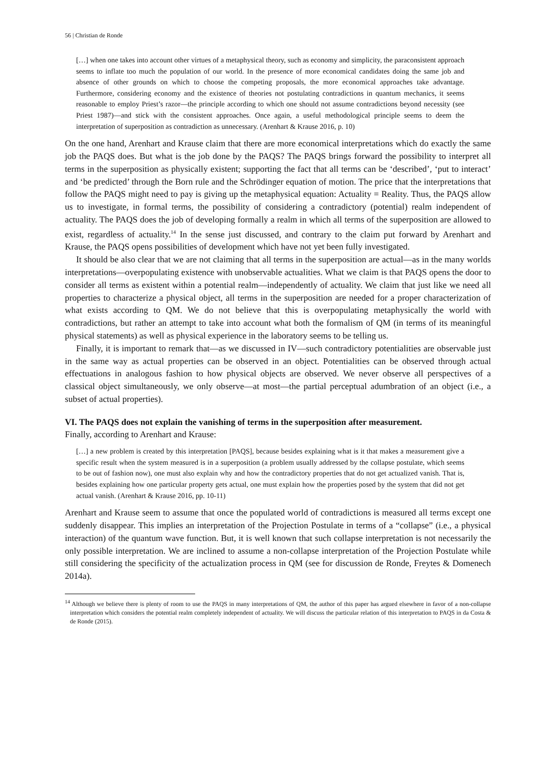56 | Christian de Ronde
[…] when one takes into account other virtues of a metaphysical theory, such as economy and simplicity, the paraconsistent approach seems to inflate too much the population of our world. In the presence of more economical candidates doing the same job and absence of other grounds on which to choose the competing proposals, the more economical approaches take advantage. Furthermore, considering economy and the existence of theories not postulating contradictions in quantum mechanics, it seems reasonable to employ Priest’s razor—the principle according to which one should not assume contradictions beyond necessity (see Priest 1987)—and stick with the consistent approaches. Once again, a useful methodological principle seems to deem the interpretation of superposition as contradiction as unnecessary. (Arenhart & Krause 2016, p. 10)
On the one hand, Arenhart and Krause claim that there are more economical interpretations which do exactly the same job the PAQS does. But what is the job done by the PAQS? The PAQS brings forward the possibility to interpret all terms in the superposition as physically existent; supporting the fact that all terms can be ‘described’, ‘put to interact’ and ‘be predicted’ through the Born rule and the Schrödinger equation of motion. The price that the interpretations that follow the PAQS might need to pay is giving up the metaphysical equation: Actuality = Reality. Thus, the PAQS allow us to investigate, in formal terms, the possibility of considering a contradictory (potential) realm independent of actuality. The PAQS does the job of developing formally a realm in which all terms of the superposition are allowed to exist, regardless of actuality.<sup>14</sup> In the sense just discussed, and contrary to the claim put forward by Arenhart and Krause, the PAQS opens possibilities of development which have not yet been fully investigated.
It should be also clear that we are not claiming that all terms in the superposition are actual—as in the many worlds interpretations—overpopulating existence with unobservable actualities. What we claim is that PAQS opens the door to consider all terms as existent within a potential realm—independently of actuality. We claim that just like we need all properties to characterize a physical object, all terms in the superposition are needed for a proper characterization of what exists according to QM. We do not believe that this is overpopulating metaphysically the world with contradictions, but rather an attempt to take into account what both the formalism of QM (in terms of its meaningful physical statements) as well as physical experience in the laboratory seems to be telling us.
Finally, it is important to remark that—as we discussed in IV—such contradictory potentialities are observable just in the same way as actual properties can be observed in an object. Potentialities can be observed through actual effectuations in analogous fashion to how physical objects are observed. We never observe all perspectives of a classical object simultaneously, we only observe—at most—the partial perceptual adumbration of an object (i.e., a subset of actual properties).
VI. The PAQS does not explain the vanishing of terms in the superposition after measurement.
Finally, according to Arenhart and Krause:
[…] a new problem is created by this interpretation [PAQS], because besides explaining what is it that makes a measurement give a specific result when the system measured is in a superposition (a problem usually addressed by the collapse postulate, which seems to be out of fashion now), one must also explain why and how the contradictory properties that do not get actualized vanish. That is, besides explaining how one particular property gets actual, one must explain how the properties posed by the system that did not get actual vanish. (Arenhart & Krause 2016, pp. 10-11)
Arenhart and Krause seem to assume that once the populated world of contradictions is measured all terms except one suddenly disappear. This implies an interpretation of the Projection Postulate in terms of a “collapse” (i.e., a physical interaction) of the quantum wave function. But, it is well known that such collapse interpretation is not necessarily the only possible interpretation. We are inclined to assume a non-collapse interpretation of the Projection Postulate while still considering the specificity of the actualization process in QM (see for discussion de Ronde, Freytes & Domenech 2014a).
<sup>14</sup> Although we believe there is plenty of room to use the PAQS in many interpretations of QM, the author of this paper has argued elsewhere in favor of a non-collapse interpretation which considers the potential realm completely independent of actuality. We will discuss the particular relation of this interpretation to PAQS in da Costa & de Ronde (2015).